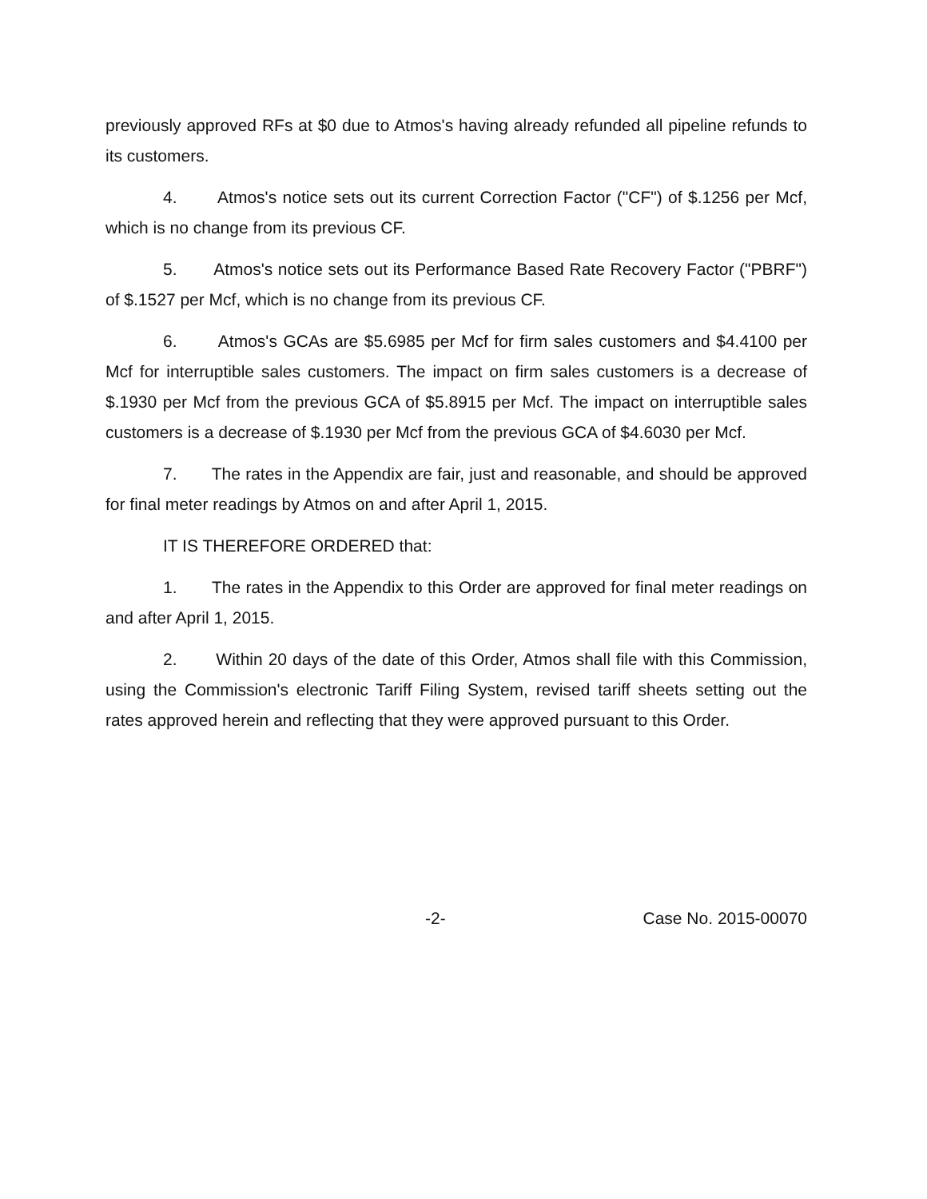previously approved RFs at $0 due to Atmos's having already refunded all pipeline refunds to its customers.
4. Atmos's notice sets out its current Correction Factor ("CF") of $.1256 per Mcf, which is no change from its previous CF.
5. Atmos's notice sets out its Performance Based Rate Recovery Factor ("PBRF") of $.1527 per Mcf, which is no change from its previous CF.
6. Atmos's GCAs are $5.6985 per Mcf for firm sales customers and $4.4100 per Mcf for interruptible sales customers. The impact on firm sales customers is a decrease of $.1930 per Mcf from the previous GCA of $5.8915 per Mcf. The impact on interruptible sales customers is a decrease of $.1930 per Mcf from the previous GCA of $4.6030 per Mcf.
7. The rates in the Appendix are fair, just and reasonable, and should be approved for final meter readings by Atmos on and after April 1, 2015.
IT IS THEREFORE ORDERED that:
1. The rates in the Appendix to this Order are approved for final meter readings on and after April 1, 2015.
2. Within 20 days of the date of this Order, Atmos shall file with this Commission, using the Commission's electronic Tariff Filing System, revised tariff sheets setting out the rates approved herein and reflecting that they were approved pursuant to this Order.
-2- Case No. 2015-00070